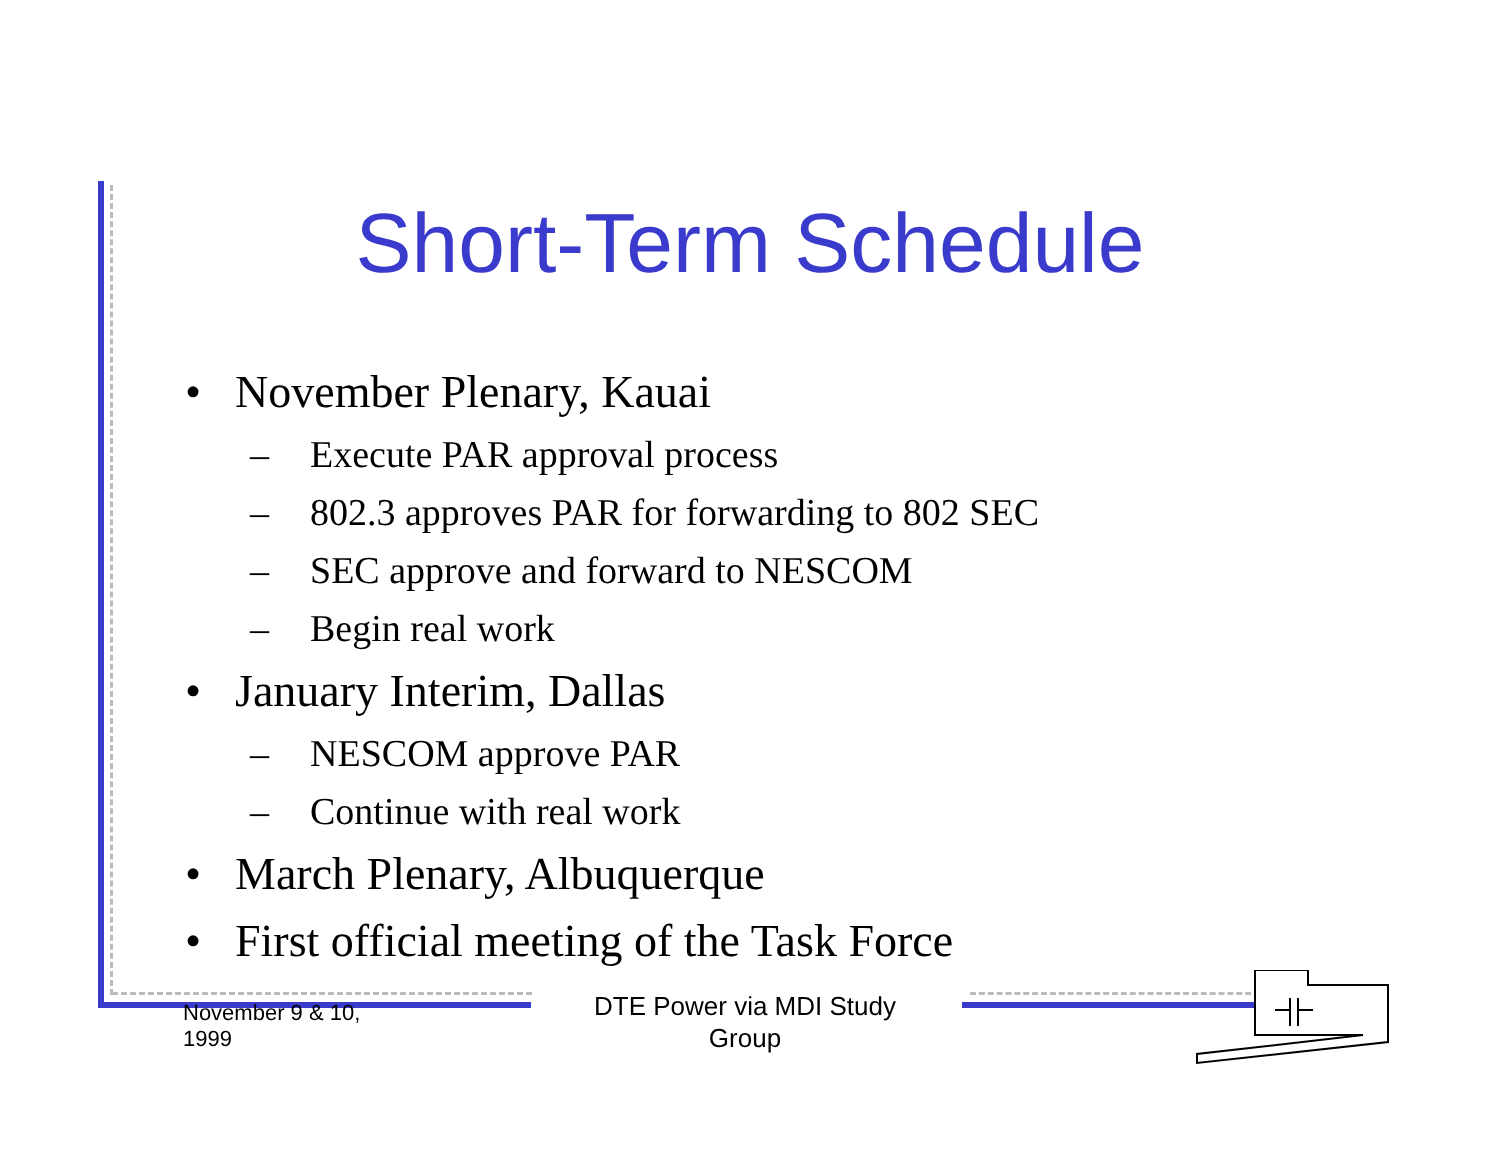Short-Term Schedule
• November Plenary, Kauai
– Execute PAR approval process
– 802.3 approves PAR for forwarding to 802 SEC
– SEC approve and forward to NESCOM
– Begin real work
• January Interim, Dallas
– NESCOM approve PAR
– Continue with real work
• March Plenary, Albuquerque
• First official meeting of the Task Force
November 9 & 10,
1999
DTE Power via MDI Study Group